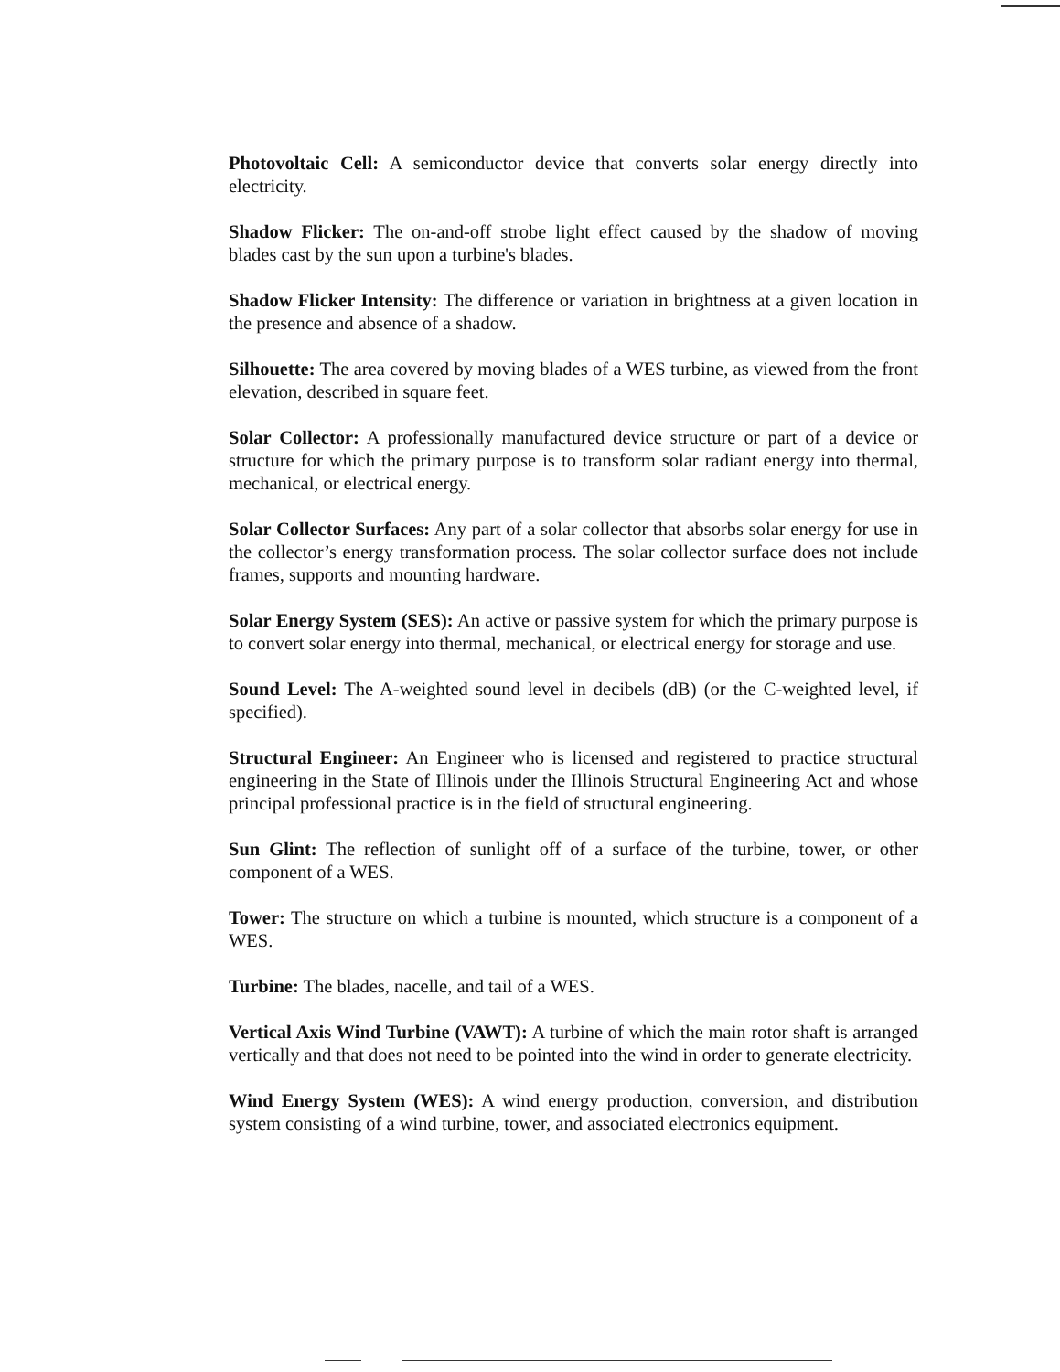Photovoltaic Cell: A semiconductor device that converts solar energy directly into electricity.
Shadow Flicker: The on-and-off strobe light effect caused by the shadow of moving blades cast by the sun upon a turbine's blades.
Shadow Flicker Intensity: The difference or variation in brightness at a given location in the presence and absence of a shadow.
Silhouette: The area covered by moving blades of a WES turbine, as viewed from the front elevation, described in square feet.
Solar Collector: A professionally manufactured device structure or part of a device or structure for which the primary purpose is to transform solar radiant energy into thermal, mechanical, or electrical energy.
Solar Collector Surfaces: Any part of a solar collector that absorbs solar energy for use in the collector’s energy transformation process. The solar collector surface does not include frames, supports and mounting hardware.
Solar Energy System (SES): An active or passive system for which the primary purpose is to convert solar energy into thermal, mechanical, or electrical energy for storage and use.
Sound Level: The A-weighted sound level in decibels (dB) (or the C-weighted level, if specified).
Structural Engineer: An Engineer who is licensed and registered to practice structural engineering in the State of Illinois under the Illinois Structural Engineering Act and whose principal professional practice is in the field of structural engineering.
Sun Glint: The reflection of sunlight off of a surface of the turbine, tower, or other component of a WES.
Tower: The structure on which a turbine is mounted, which structure is a component of a WES.
Turbine: The blades, nacelle, and tail of a WES.
Vertical Axis Wind Turbine (VAWT): A turbine of which the main rotor shaft is arranged vertically and that does not need to be pointed into the wind in order to generate electricity.
Wind Energy System (WES): A wind energy production, conversion, and distribution system consisting of a wind turbine, tower, and associated electronics equipment.